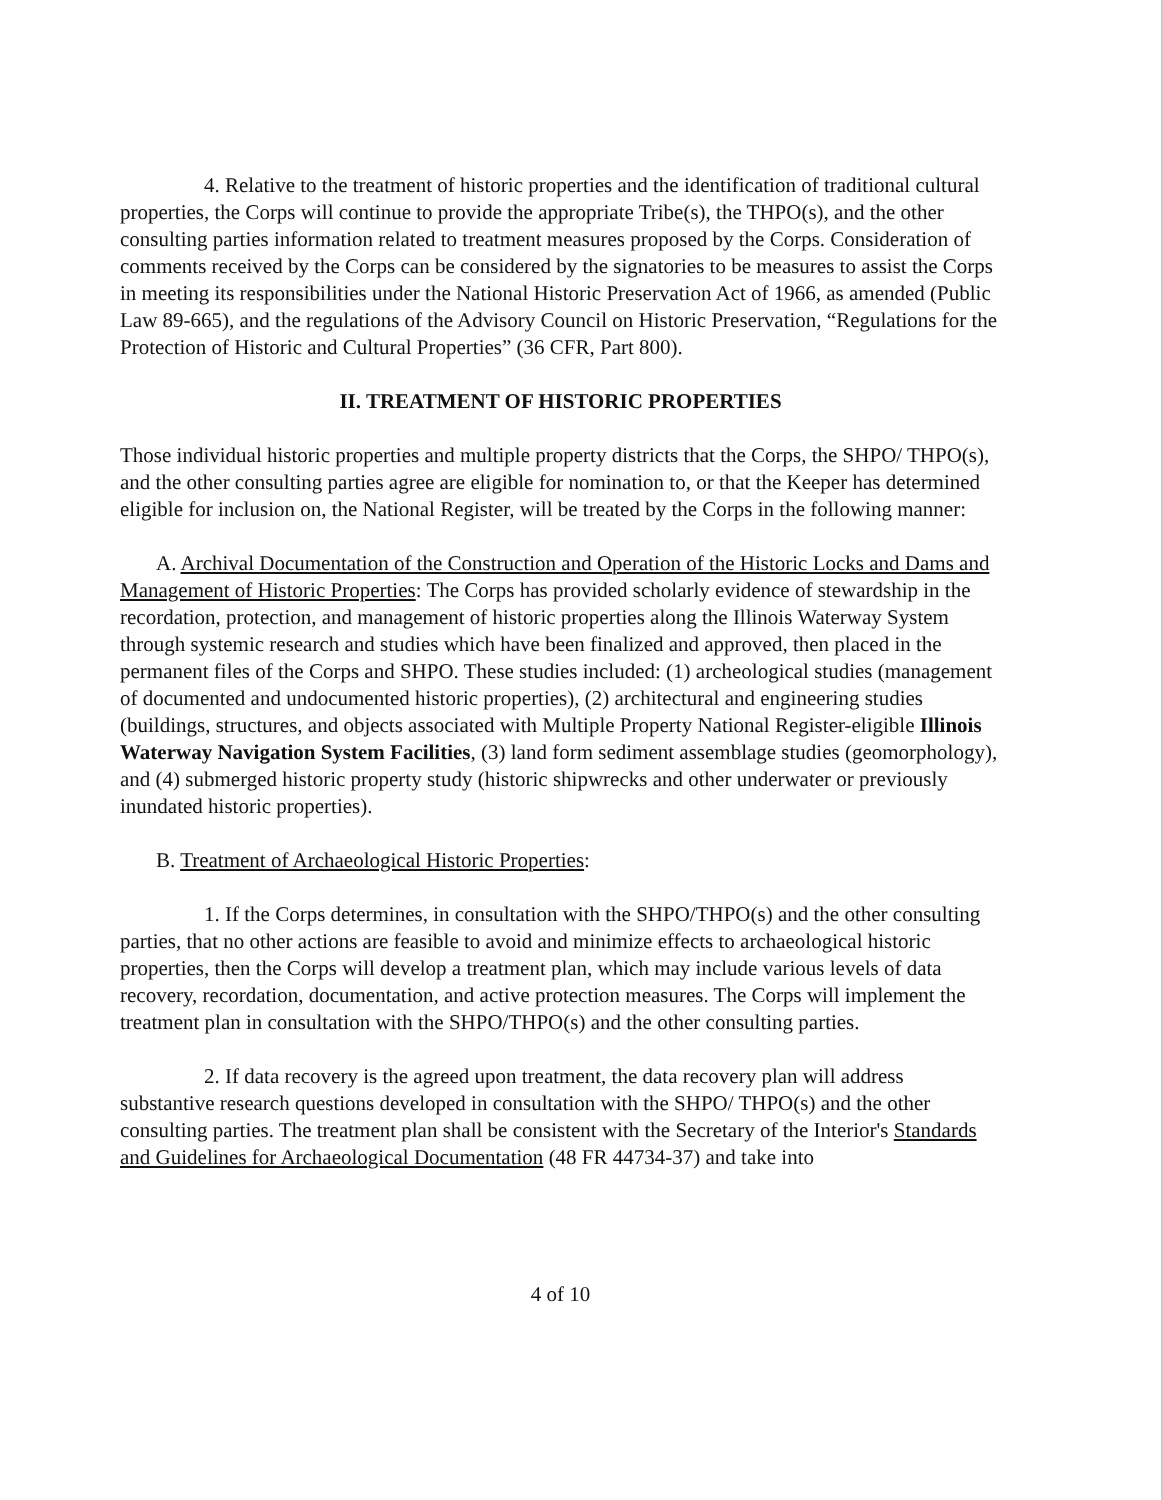4. Relative to the treatment of historic properties and the identification of traditional cultural properties, the Corps will continue to provide the appropriate Tribe(s), the THPO(s), and the other consulting parties information related to treatment measures proposed by the Corps. Consideration of comments received by the Corps can be considered by the signatories to be measures to assist the Corps in meeting its responsibilities under the National Historic Preservation Act of 1966, as amended (Public Law 89-665), and the regulations of the Advisory Council on Historic Preservation, “Regulations for the Protection of Historic and Cultural Properties” (36 CFR, Part 800).
II. TREATMENT OF HISTORIC PROPERTIES
Those individual historic properties and multiple property districts that the Corps, the SHPO/ THPO(s), and the other consulting parties agree are eligible for nomination to, or that the Keeper has determined eligible for inclusion on, the National Register, will be treated by the Corps in the following manner:
A. Archival Documentation of the Construction and Operation of the Historic Locks and Dams and Management of Historic Properties: The Corps has provided scholarly evidence of stewardship in the recordation, protection, and management of historic properties along the Illinois Waterway System through systemic research and studies which have been finalized and approved, then placed in the permanent files of the Corps and SHPO. These studies included: (1) archeological studies (management of documented and undocumented historic properties), (2) architectural and engineering studies (buildings, structures, and objects associated with Multiple Property National Register-eligible Illinois Waterway Navigation System Facilities, (3) land form sediment assemblage studies (geomorphology), and (4) submerged historic property study (historic shipwrecks and other underwater or previously inundated historic properties).
B. Treatment of Archaeological Historic Properties:
1. If the Corps determines, in consultation with the SHPO/THPO(s) and the other consulting parties, that no other actions are feasible to avoid and minimize effects to archaeological historic properties, then the Corps will develop a treatment plan, which may include various levels of data recovery, recordation, documentation, and active protection measures. The Corps will implement the treatment plan in consultation with the SHPO/THPO(s) and the other consulting parties.
2. If data recovery is the agreed upon treatment, the data recovery plan will address substantive research questions developed in consultation with the SHPO/ THPO(s) and the other consulting parties. The treatment plan shall be consistent with the Secretary of the Interior's Standards and Guidelines for Archaeological Documentation (48 FR 44734-37) and take into
4 of 10